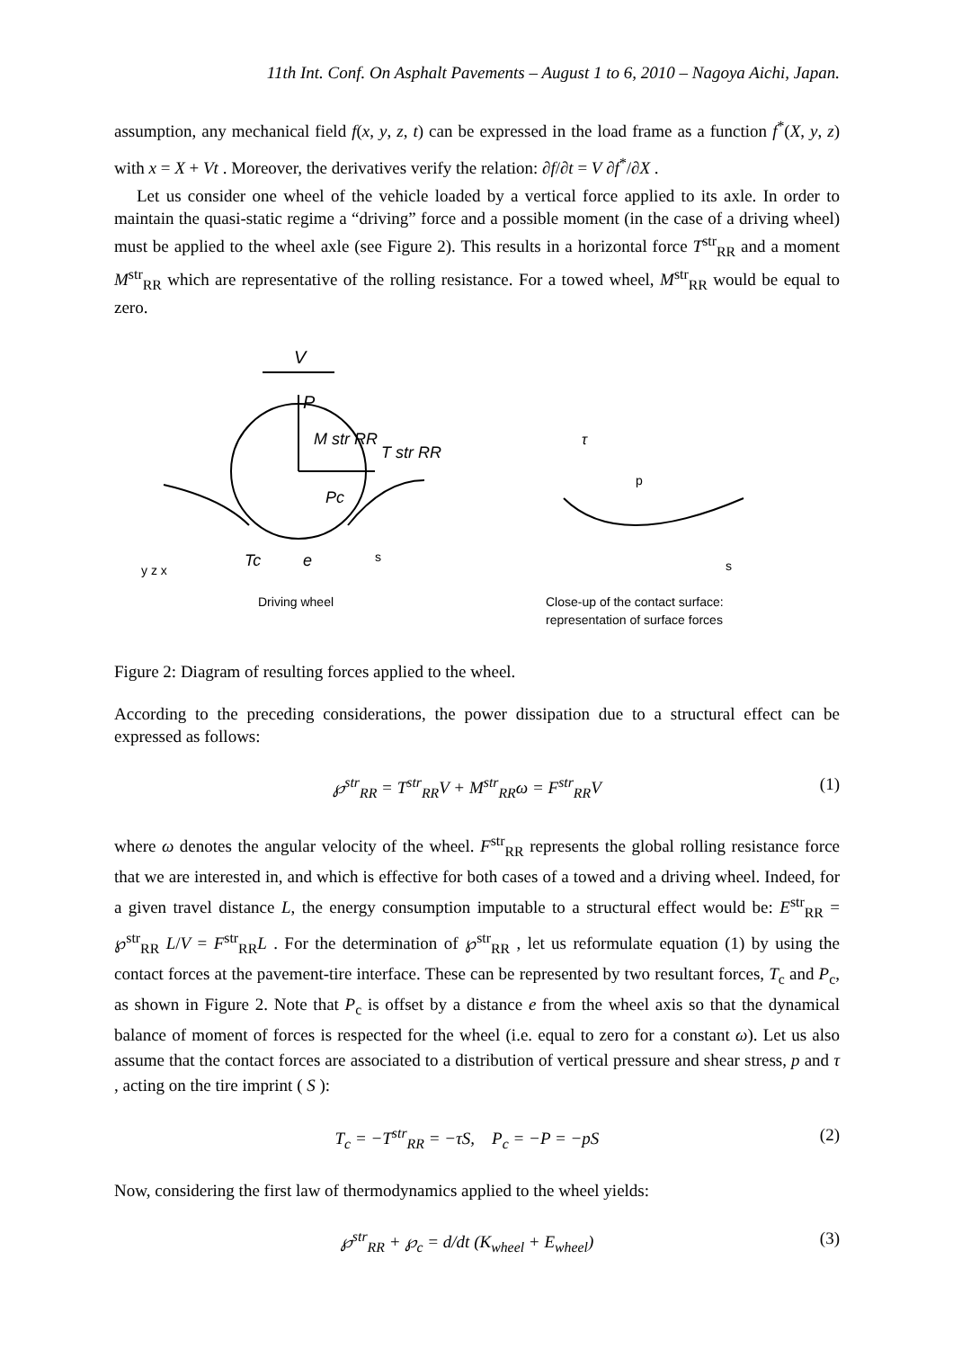11th Int. Conf. On Asphalt Pavements – August 1 to 6, 2010 – Nagoya Aichi, Japan.
assumption, any mechanical field f(x, y, z, t) can be expressed in the load frame as a function f<sup>*</sup>(X, y, z) with x = X + Vt . Moreover, the derivatives verify the relation: ∂f/∂t = V ∂f<sup>*</sup>/∂X .
Let us consider one wheel of the vehicle loaded by a vertical force applied to its axle. In order to maintain the quasi-static regime a “driving” force and a possible moment (in the case of a driving wheel) must be applied to the wheel axle (see Figure 2). This results in a horizontal force T<sup>str</sup><sub>RR</sub> and a moment M<sup>str</sup><sub>RR</sub> which are representative of the rolling resistance. For a towed wheel, M<sup>str</sup><sub>RR</sub> would be equal to zero.
V
P
M str RR
T str RR
Pc
Tc
e
s
y z x
Driving wheel
τ
p
s
Close-up of the contact surface:
representation of surface forces
Figure 2: Diagram of resulting forces applied to the wheel.
According to the preceding considerations, the power dissipation due to a structural effect can be expressed as follows:
℘<sup>str</sup><sub>RR</sub> = T<sup>str</sup><sub>RR</sub>V + M<sup>str</sup><sub>RR</sub>ω = F<sup>str</sup><sub>RR</sub>V (1)
where ω denotes the angular velocity of the wheel. F<sup>str</sup><sub>RR</sub> represents the global rolling resistance force that we are interested in, and which is effective for both cases of a towed and a driving wheel. Indeed, for a given travel distance L, the energy consumption imputable to a structural effect would be: E<sup>str</sup><sub>RR</sub> = ℘<sup>str</sup><sub>RR</sub> L/V = F<sup>str</sup><sub>RR</sub>L . For the determination of ℘<sup>str</sup><sub>RR</sub> , let us reformulate equation (1) by using the contact forces at the pavement-tire interface. These can be represented by two resultant forces, T<sub>c</sub> and P<sub>c</sub>, as shown in Figure 2. Note that P<sub>c</sub> is offset by a distance e from the wheel axis so that the dynamical balance of moment of forces is respected for the wheel (i.e. equal to zero for a constant ω). Let us also assume that the contact forces are associated to a distribution of vertical pressure and shear stress, p and τ , acting on the tire imprint ( S ):
T<sub>c</sub> = −T<sup>str</sup><sub>RR</sub> = −τS, P<sub>c</sub> = −P = −pS (2)
Now, considering the first law of thermodynamics applied to the wheel yields:
℘<sup>str</sup><sub>RR</sub> + ℘<sub>c</sub> = d/dt (K<sub>wheel</sub> + E<sub>wheel</sub>) (3)